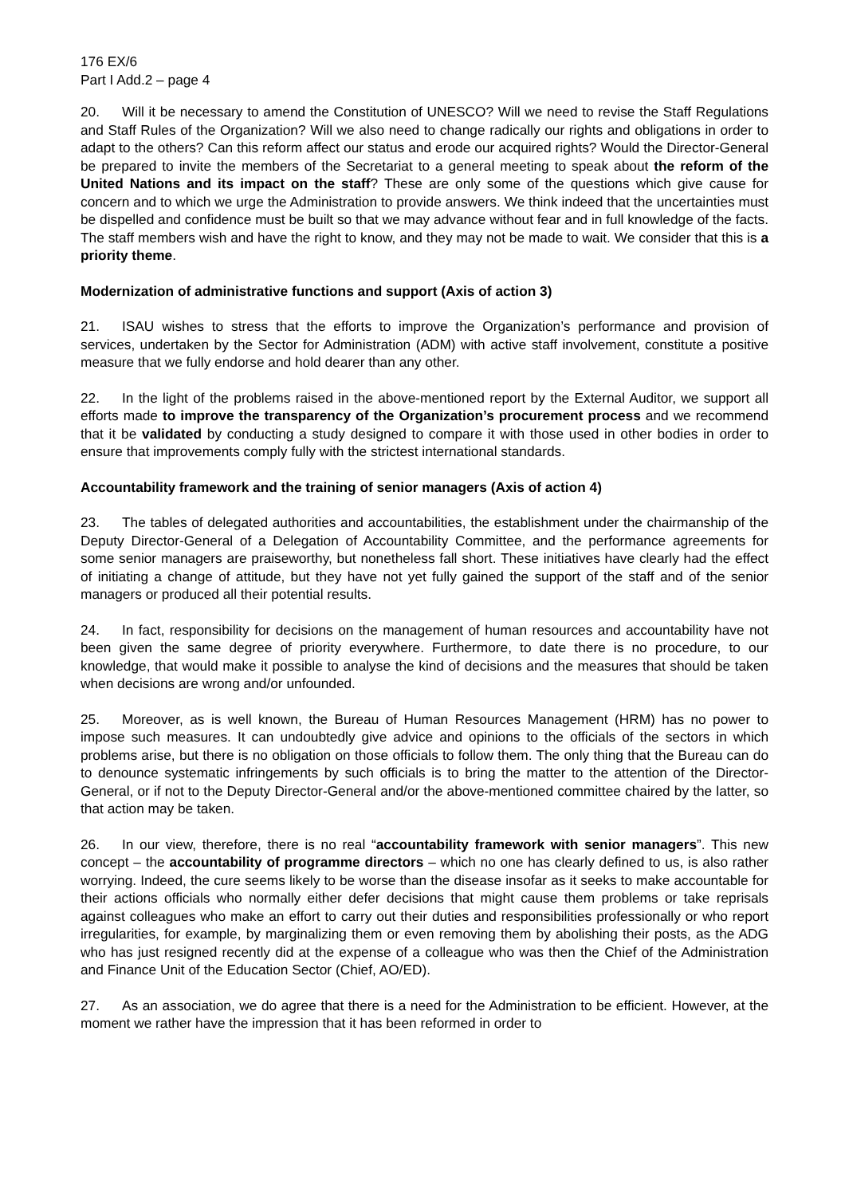176 EX/6
Part I Add.2 – page 4
20. Will it be necessary to amend the Constitution of UNESCO? Will we need to revise the Staff Regulations and Staff Rules of the Organization? Will we also need to change radically our rights and obligations in order to adapt to the others? Can this reform affect our status and erode our acquired rights? Would the Director-General be prepared to invite the members of the Secretariat to a general meeting to speak about the reform of the United Nations and its impact on the staff? These are only some of the questions which give cause for concern and to which we urge the Administration to provide answers. We think indeed that the uncertainties must be dispelled and confidence must be built so that we may advance without fear and in full knowledge of the facts. The staff members wish and have the right to know, and they may not be made to wait. We consider that this is a priority theme.
Modernization of administrative functions and support (Axis of action 3)
21. ISAU wishes to stress that the efforts to improve the Organization’s performance and provision of services, undertaken by the Sector for Administration (ADM) with active staff involvement, constitute a positive measure that we fully endorse and hold dearer than any other.
22. In the light of the problems raised in the above-mentioned report by the External Auditor, we support all efforts made to improve the transparency of the Organization’s procurement process and we recommend that it be validated by conducting a study designed to compare it with those used in other bodies in order to ensure that improvements comply fully with the strictest international standards.
Accountability framework and the training of senior managers (Axis of action 4)
23. The tables of delegated authorities and accountabilities, the establishment under the chairmanship of the Deputy Director-General of a Delegation of Accountability Committee, and the performance agreements for some senior managers are praiseworthy, but nonetheless fall short. These initiatives have clearly had the effect of initiating a change of attitude, but they have not yet fully gained the support of the staff and of the senior managers or produced all their potential results.
24. In fact, responsibility for decisions on the management of human resources and accountability have not been given the same degree of priority everywhere. Furthermore, to date there is no procedure, to our knowledge, that would make it possible to analyse the kind of decisions and the measures that should be taken when decisions are wrong and/or unfounded.
25. Moreover, as is well known, the Bureau of Human Resources Management (HRM) has no power to impose such measures. It can undoubtedly give advice and opinions to the officials of the sectors in which problems arise, but there is no obligation on those officials to follow them. The only thing that the Bureau can do to denounce systematic infringements by such officials is to bring the matter to the attention of the Director-General, or if not to the Deputy Director-General and/or the above-mentioned committee chaired by the latter, so that action may be taken.
26. In our view, therefore, there is no real “accountability framework with senior managers”. This new concept – the accountability of programme directors – which no one has clearly defined to us, is also rather worrying. Indeed, the cure seems likely to be worse than the disease insofar as it seeks to make accountable for their actions officials who normally either defer decisions that might cause them problems or take reprisals against colleagues who make an effort to carry out their duties and responsibilities professionally or who report irregularities, for example, by marginalizing them or even removing them by abolishing their posts, as the ADG who has just resigned recently did at the expense of a colleague who was then the Chief of the Administration and Finance Unit of the Education Sector (Chief, AO/ED).
27. As an association, we do agree that there is a need for the Administration to be efficient. However, at the moment we rather have the impression that it has been reformed in order to